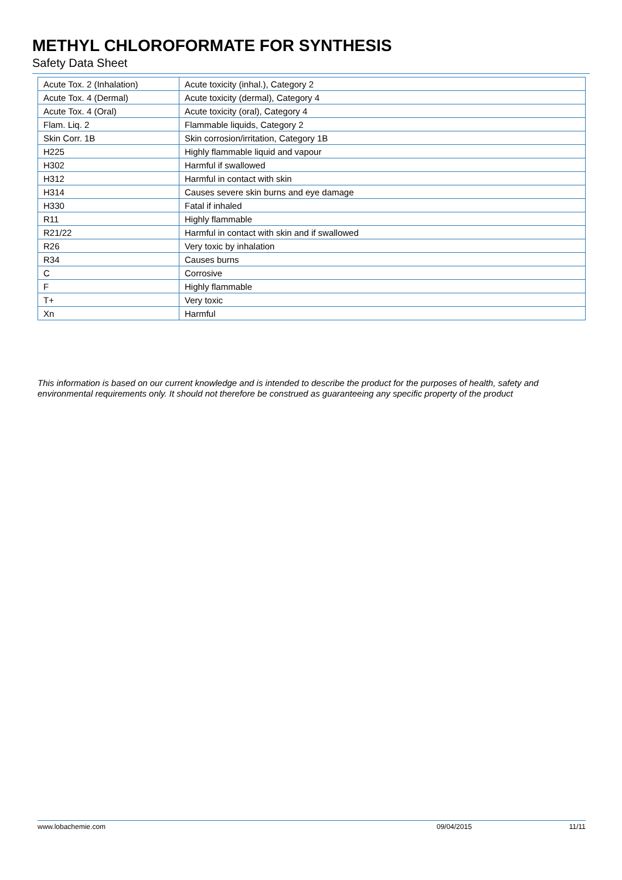METHYL CHLOROFORMATE FOR SYNTHESIS
Safety Data Sheet
| Acute Tox. 2 (Inhalation) | Acute toxicity (inhal.), Category 2 |
| Acute Tox. 4 (Dermal) | Acute toxicity (dermal), Category 4 |
| Acute Tox. 4 (Oral) | Acute toxicity (oral), Category 4 |
| Flam. Liq. 2 | Flammable liquids, Category 2 |
| Skin Corr. 1B | Skin corrosion/irritation, Category 1B |
| H225 | Highly flammable liquid and vapour |
| H302 | Harmful if swallowed |
| H312 | Harmful in contact with skin |
| H314 | Causes severe skin burns and eye damage |
| H330 | Fatal if inhaled |
| R11 | Highly flammable |
| R21/22 | Harmful in contact with skin and if swallowed |
| R26 | Very toxic by inhalation |
| R34 | Causes burns |
| C | Corrosive |
| F | Highly flammable |
| T+ | Very toxic |
| Xn | Harmful |
This information is based on our current knowledge and is intended to describe the product for the purposes of health, safety and environmental requirements only. It should not therefore be construed as guaranteeing any specific property of the product
www.lobachemie.com 09/04/2015 11/11